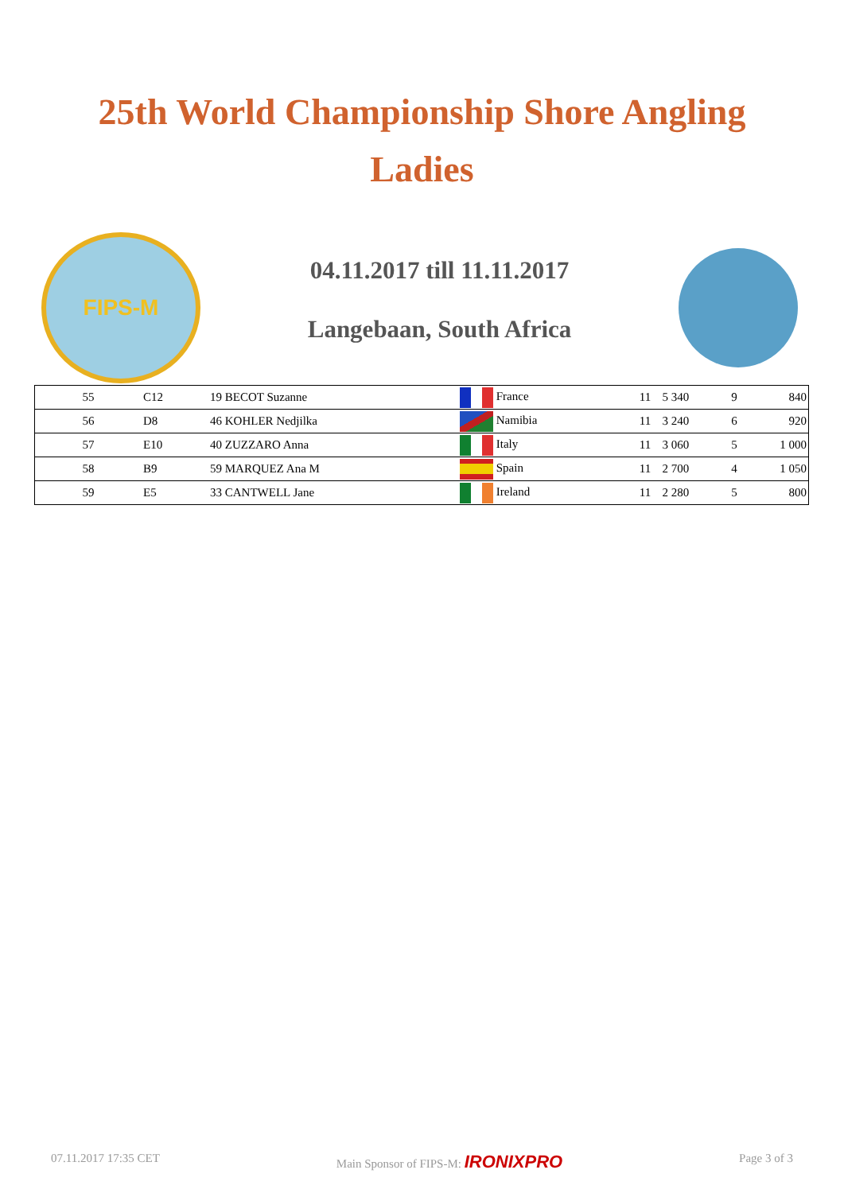25th World Championship Shore Angling
Ladies
FIPS-M
04.11.2017 till 11.11.2017
Langebaan, South Africa
| 55 | C12 | 19 BECOT Suzanne | France | 11 | 5 340 | 9 | 840 |
| 56 | D8 | 46 KOHLER Nedjilka | Namibia | 11 | 3 240 | 6 | 920 |
| 57 | E10 | 40 ZUZZARO Anna | Italy | 11 | 3 060 | 5 | 1 000 |
| 58 | B9 | 59 MARQUEZ Ana M | Spain | 11 | 2 700 | 4 | 1 050 |
| 59 | E5 | 33 CANTWELL Jane | Ireland | 11 | 2 280 | 5 | 800 |
07.11.2017 17:35 CET Main Sponsor of FIPS-M: IRONIXPRO Page 3 of 3